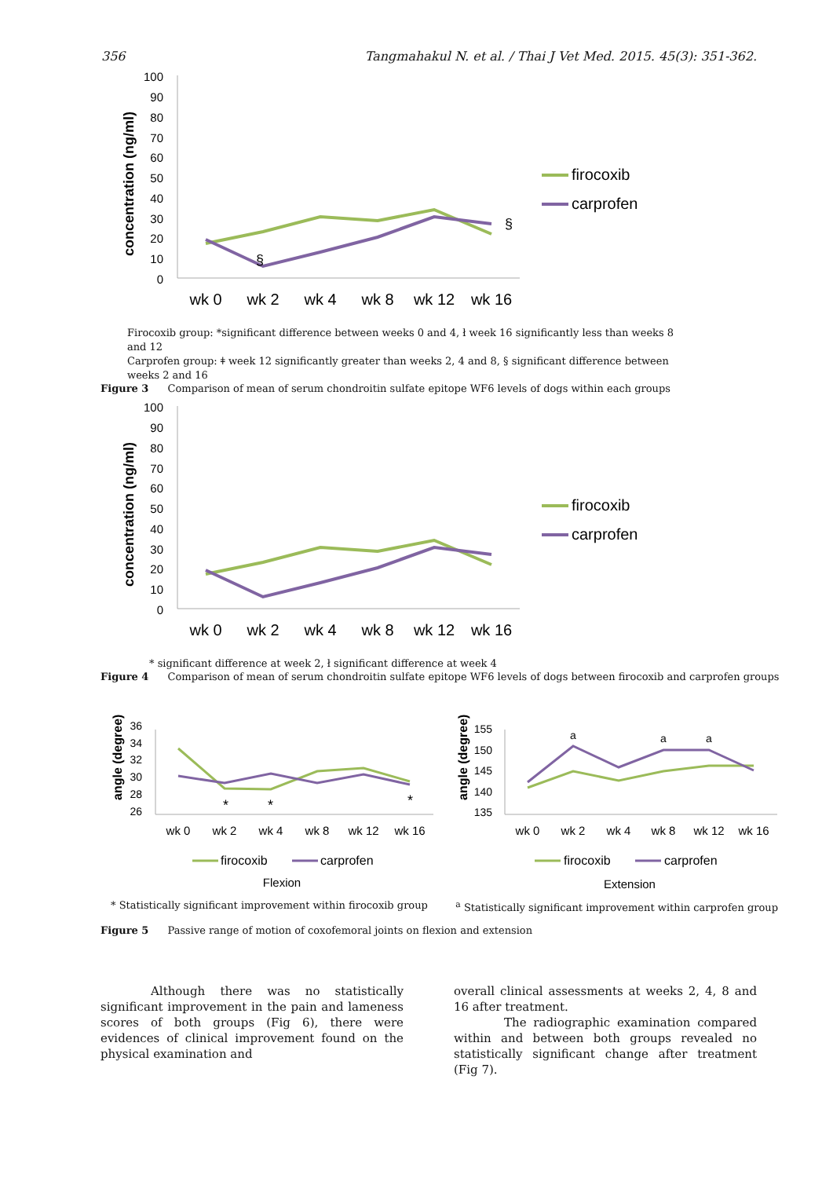356 Tangmahakul N. et al. / Thai J Vet Med. 2015. 45(3): 351-362.
concentration (ng/ml)
100
90
80
70
60
50
40
30
20
10
0
wk 0
wk 2
wk 4
wk 8
wk 12
wk 16
§
§
firocoxib
carprofen
Firocoxib group: *significant difference between weeks 0 and 4, ł week 16 significantly less than weeks 8 and 12
Carprofen group: ǂ week 12 significantly greater than weeks 2, 4 and 8, § significant difference between weeks 2 and 16
Figure 3 Comparison of mean of serum chondroitin sulfate epitope WF6 levels of dogs within each groups
concentration (ng/ml)
100
90
80
70
60
50
40
30
20
10
0
wk 0
wk 2
wk 4
wk 8
wk 12
wk 16
firocoxib
carprofen
* significant difference at week 2, ł significant difference at week 4
Figure 4 Comparison of mean of serum chondroitin sulfate epitope WF6 levels of dogs between firocoxib and carprofen groups
angle (degree)
36
34
32
30
28
26
wk 0
wk 2
wk 4
wk 8
wk 12
wk 16
*
*
*
firocoxib
carprofen
Flexion
angle (degree)
155
150
145
140
135
wk 0
wk 2
wk 4
wk 8
wk 12
wk 16
a
a
a
firocoxib
carprofen
Extension
* Statistically significant improvement within firocoxib group <sup>a</sup> Statistically significant improvement within carprofen group
Figure 5 Passive range of motion of coxofemoral joints on flexion and extension
Although there was no statistically significant improvement in the pain and lameness scores of both groups (Fig 6), there were evidences of clinical improvement found on the physical examination and
overall clinical assessments at weeks 2, 4, 8 and 16 after treatment.
The radiographic examination compared within and between both groups revealed no statistically significant change after treatment (Fig 7).